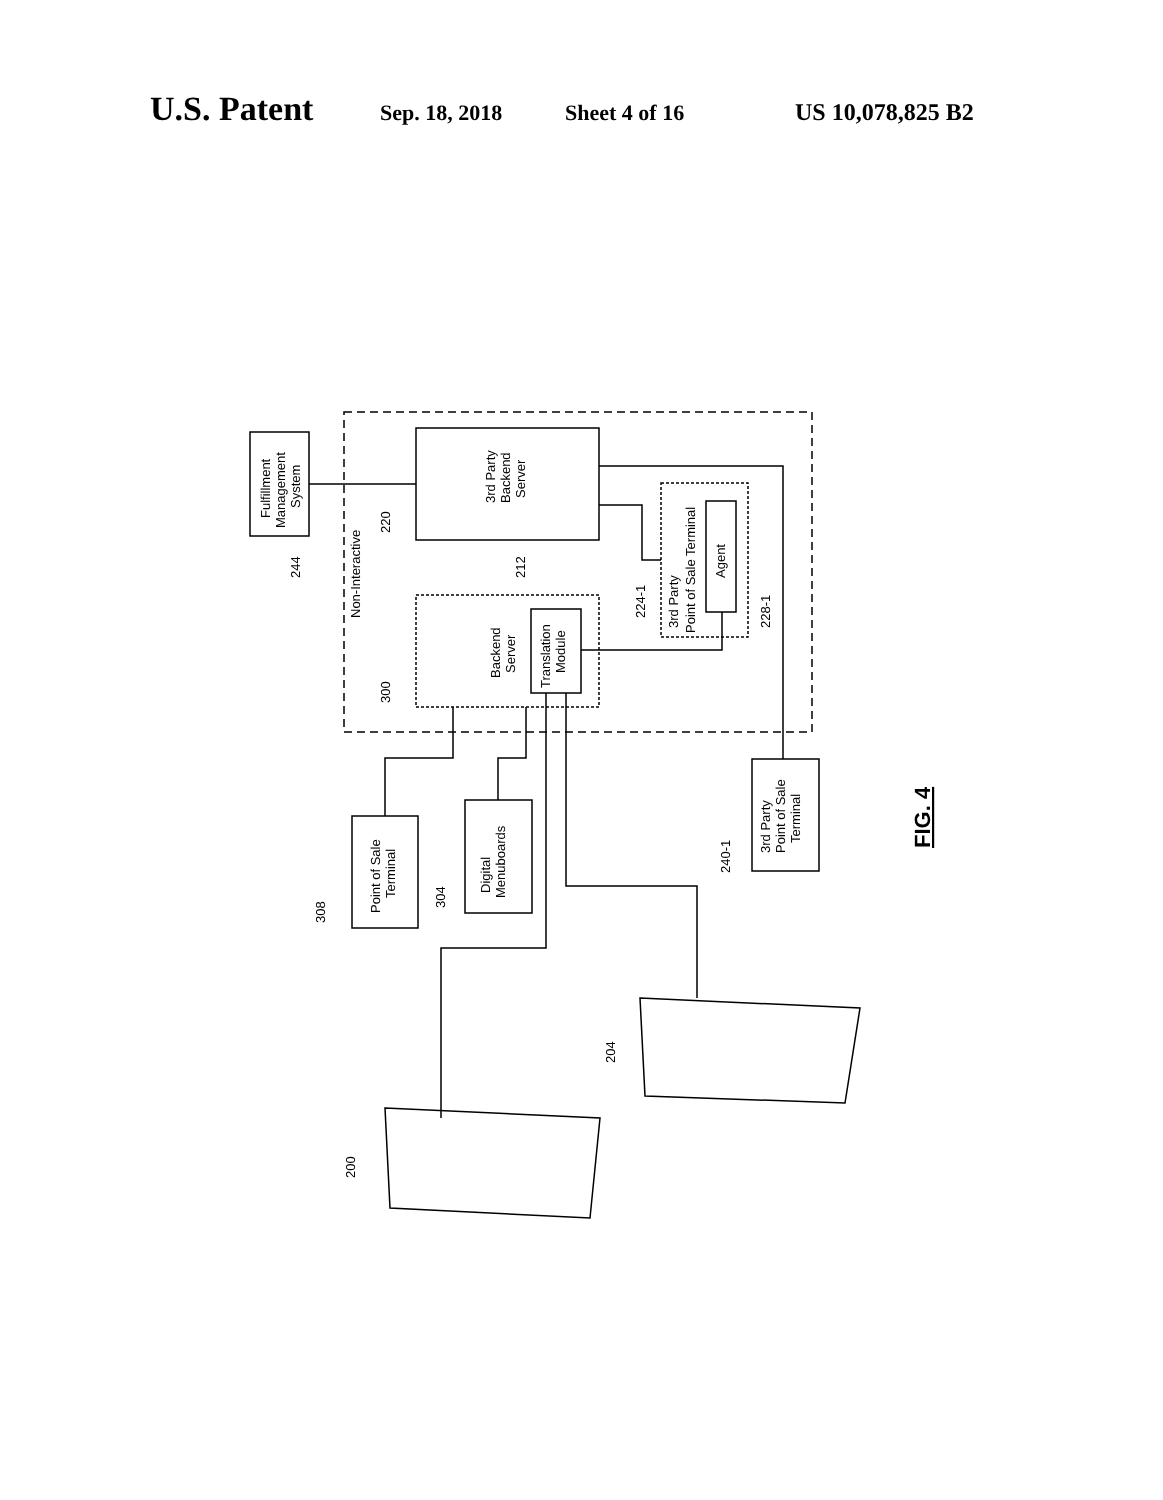U.S. Patent Sep. 18, 2018 Sheet 4 of 16 US 10,078,825 B2
Fulfillment
Management
System
3rd Party
Backend
Server
3rd Party
Point of Sale Terminal
Agent
Backend
Server
Translation
Module
Non-Interactive
Point of Sale
Terminal
Digital
Menuboards
3rd Party
Point of Sale
Terminal
244
220
300
212
224-1
228-1
308
304
240-1
204
200
FIG. 4